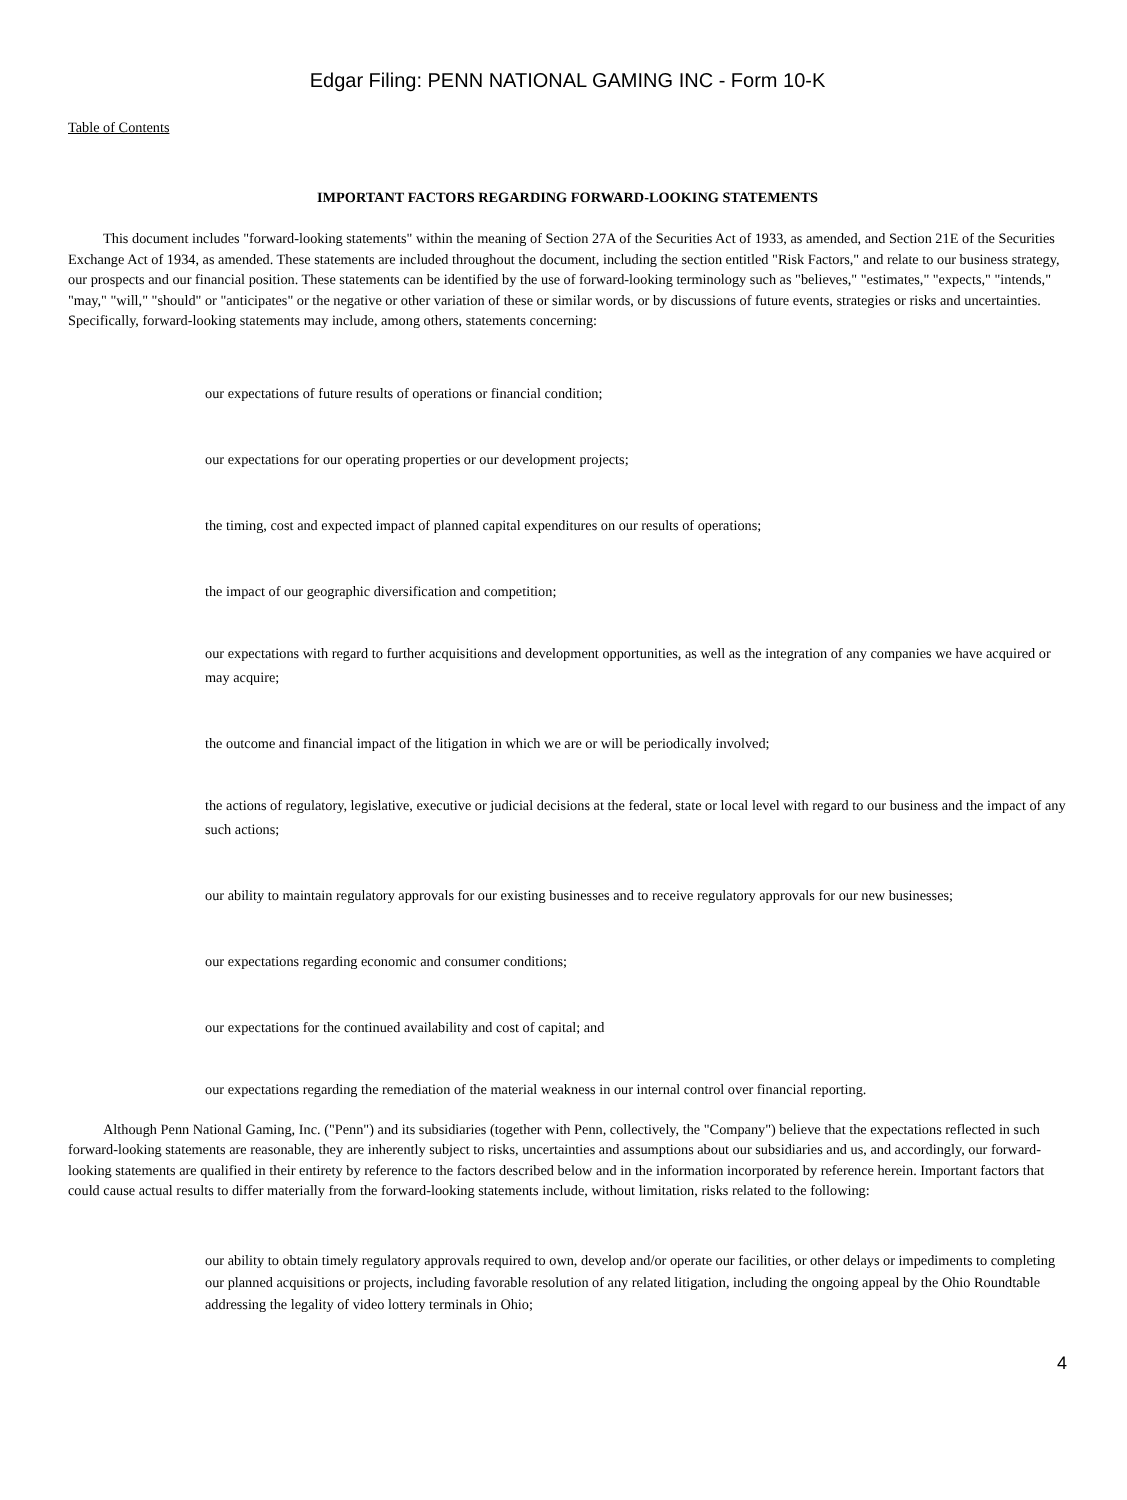Edgar Filing: PENN NATIONAL GAMING INC - Form 10-K
Table of Contents
IMPORTANT FACTORS REGARDING FORWARD-LOOKING STATEMENTS
This document includes "forward-looking statements" within the meaning of Section 27A of the Securities Act of 1933, as amended, and Section 21E of the Securities Exchange Act of 1934, as amended. These statements are included throughout the document, including the section entitled "Risk Factors," and relate to our business strategy, our prospects and our financial position. These statements can be identified by the use of forward-looking terminology such as "believes," "estimates," "expects," "intends," "may," "will," "should" or "anticipates" or the negative or other variation of these or similar words, or by discussions of future events, strategies or risks and uncertainties. Specifically, forward-looking statements may include, among others, statements concerning:
our expectations of future results of operations or financial condition;
our expectations for our operating properties or our development projects;
the timing, cost and expected impact of planned capital expenditures on our results of operations;
the impact of our geographic diversification and competition;
our expectations with regard to further acquisitions and development opportunities, as well as the integration of any companies we have acquired or may acquire;
the outcome and financial impact of the litigation in which we are or will be periodically involved;
the actions of regulatory, legislative, executive or judicial decisions at the federal, state or local level with regard to our business and the impact of any such actions;
our ability to maintain regulatory approvals for our existing businesses and to receive regulatory approvals for our new businesses;
our expectations regarding economic and consumer conditions;
our expectations for the continued availability and cost of capital; and
our expectations regarding the remediation of the material weakness in our internal control over financial reporting.
Although Penn National Gaming, Inc. ("Penn") and its subsidiaries (together with Penn, collectively, the "Company") believe that the expectations reflected in such forward-looking statements are reasonable, they are inherently subject to risks, uncertainties and assumptions about our subsidiaries and us, and accordingly, our forward-looking statements are qualified in their entirety by reference to the factors described below and in the information incorporated by reference herein. Important factors that could cause actual results to differ materially from the forward-looking statements include, without limitation, risks related to the following:
our ability to obtain timely regulatory approvals required to own, develop and/or operate our facilities, or other delays or impediments to completing our planned acquisitions or projects, including favorable resolution of any related litigation, including the ongoing appeal by the Ohio Roundtable addressing the legality of video lottery terminals in Ohio;
4